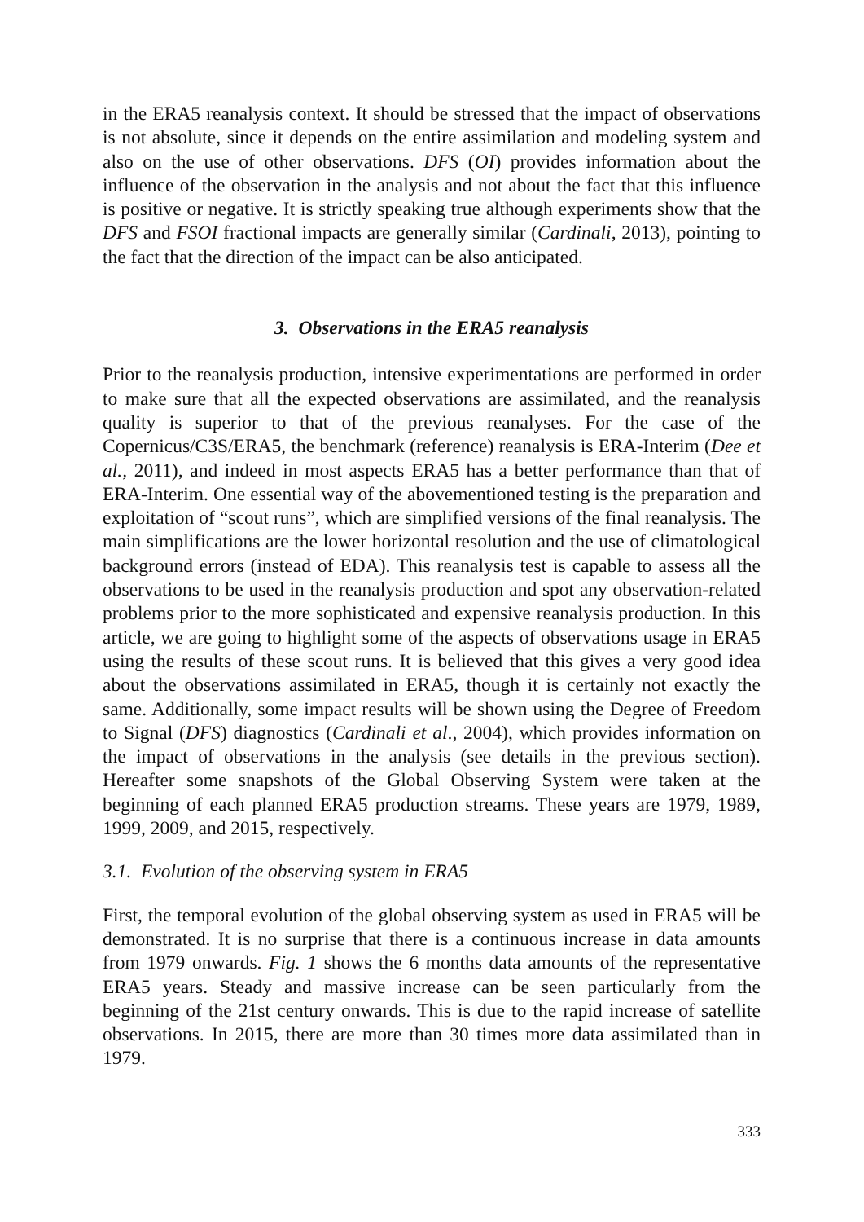in the ERA5 reanalysis context. It should be stressed that the impact of observations is not absolute, since it depends on the entire assimilation and modeling system and also on the use of other observations. DFS (OI) provides information about the influence of the observation in the analysis and not about the fact that this influence is positive or negative. It is strictly speaking true although experiments show that the DFS and FSOI fractional impacts are generally similar (Cardinali, 2013), pointing to the fact that the direction of the impact can be also anticipated.
3. Observations in the ERA5 reanalysis
Prior to the reanalysis production, intensive experimentations are performed in order to make sure that all the expected observations are assimilated, and the reanalysis quality is superior to that of the previous reanalyses. For the case of the Copernicus/C3S/ERA5, the benchmark (reference) reanalysis is ERA-Interim (Dee et al., 2011), and indeed in most aspects ERA5 has a better performance than that of ERA-Interim. One essential way of the abovementioned testing is the preparation and exploitation of “scout runs”, which are simplified versions of the final reanalysis. The main simplifications are the lower horizontal resolution and the use of climatological background errors (instead of EDA). This reanalysis test is capable to assess all the observations to be used in the reanalysis production and spot any observation-related problems prior to the more sophisticated and expensive reanalysis production. In this article, we are going to highlight some of the aspects of observations usage in ERA5 using the results of these scout runs. It is believed that this gives a very good idea about the observations assimilated in ERA5, though it is certainly not exactly the same. Additionally, some impact results will be shown using the Degree of Freedom to Signal (DFS) diagnostics (Cardinali et al., 2004), which provides information on the impact of observations in the analysis (see details in the previous section). Hereafter some snapshots of the Global Observing System were taken at the beginning of each planned ERA5 production streams. These years are 1979, 1989, 1999, 2009, and 2015, respectively.
3.1. Evolution of the observing system in ERA5
First, the temporal evolution of the global observing system as used in ERA5 will be demonstrated. It is no surprise that there is a continuous increase in data amounts from 1979 onwards. Fig. 1 shows the 6 months data amounts of the representative ERA5 years. Steady and massive increase can be seen particularly from the beginning of the 21st century onwards. This is due to the rapid increase of satellite observations. In 2015, there are more than 30 times more data assimilated than in 1979.
333